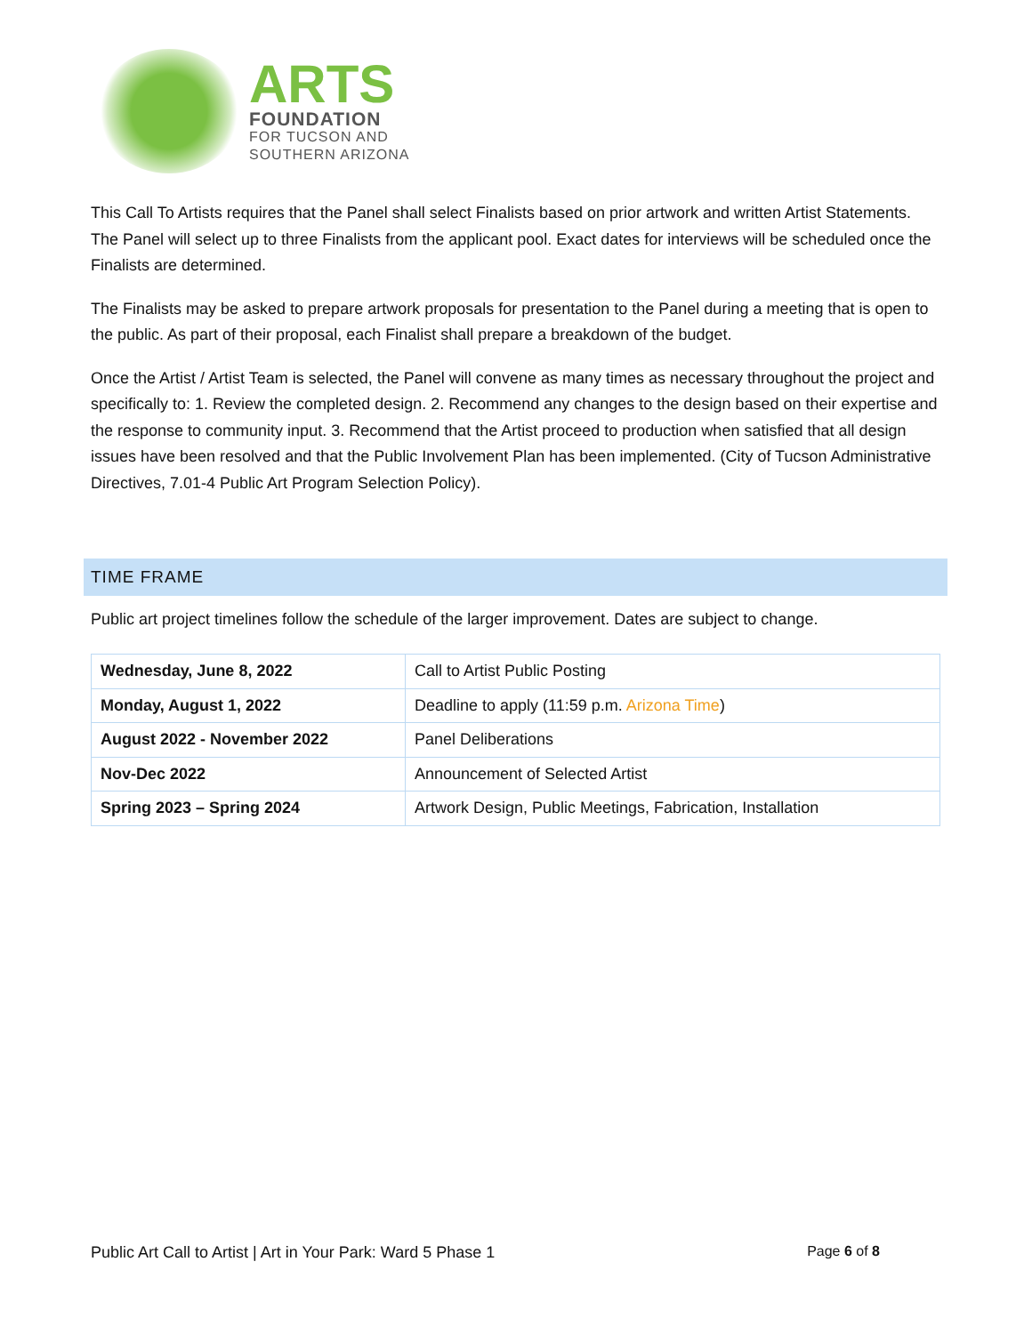ARTS
FOUNDATION
FOR TUCSON AND
SOUTHERN ARIZONA
This Call To Artists requires that the Panel shall select Finalists based on prior artwork and written Artist Statements. The Panel will select up to three Finalists from the applicant pool. Exact dates for interviews will be scheduled once the Finalists are determined.
The Finalists may be asked to prepare artwork proposals for presentation to the Panel during a meeting that is open to the public. As part of their proposal, each Finalist shall prepare a breakdown of the budget.
Once the Artist / Artist Team is selected, the Panel will convene as many times as necessary throughout the project and specifically to: 1. Review the completed design. 2. Recommend any changes to the design based on their expertise and the response to community input. 3. Recommend that the Artist proceed to production when satisfied that all design issues have been resolved and that the Public Involvement Plan has been implemented. (City of Tucson Administrative Directives, 7.01-4 Public Art Program Selection Policy).
TIME FRAME
Public art project timelines follow the schedule of the larger improvement. Dates are subject to change.
| Wednesday, June 8, 2022 | Call to Artist Public Posting |
| Monday, August 1, 2022 | Deadline to apply (11:59 p.m. Arizona Time ) |
| August 2022 - November 2022 | Panel Deliberations |
| Nov-Dec 2022 | Announcement of Selected Artist |
| Spring 2023 – Spring 2024 | Artwork Design, Public Meetings, Fabrication, Installation |
Public Art Call to Artist | Art in Your Park: Ward 5 Phase 1 Page 6 of 8